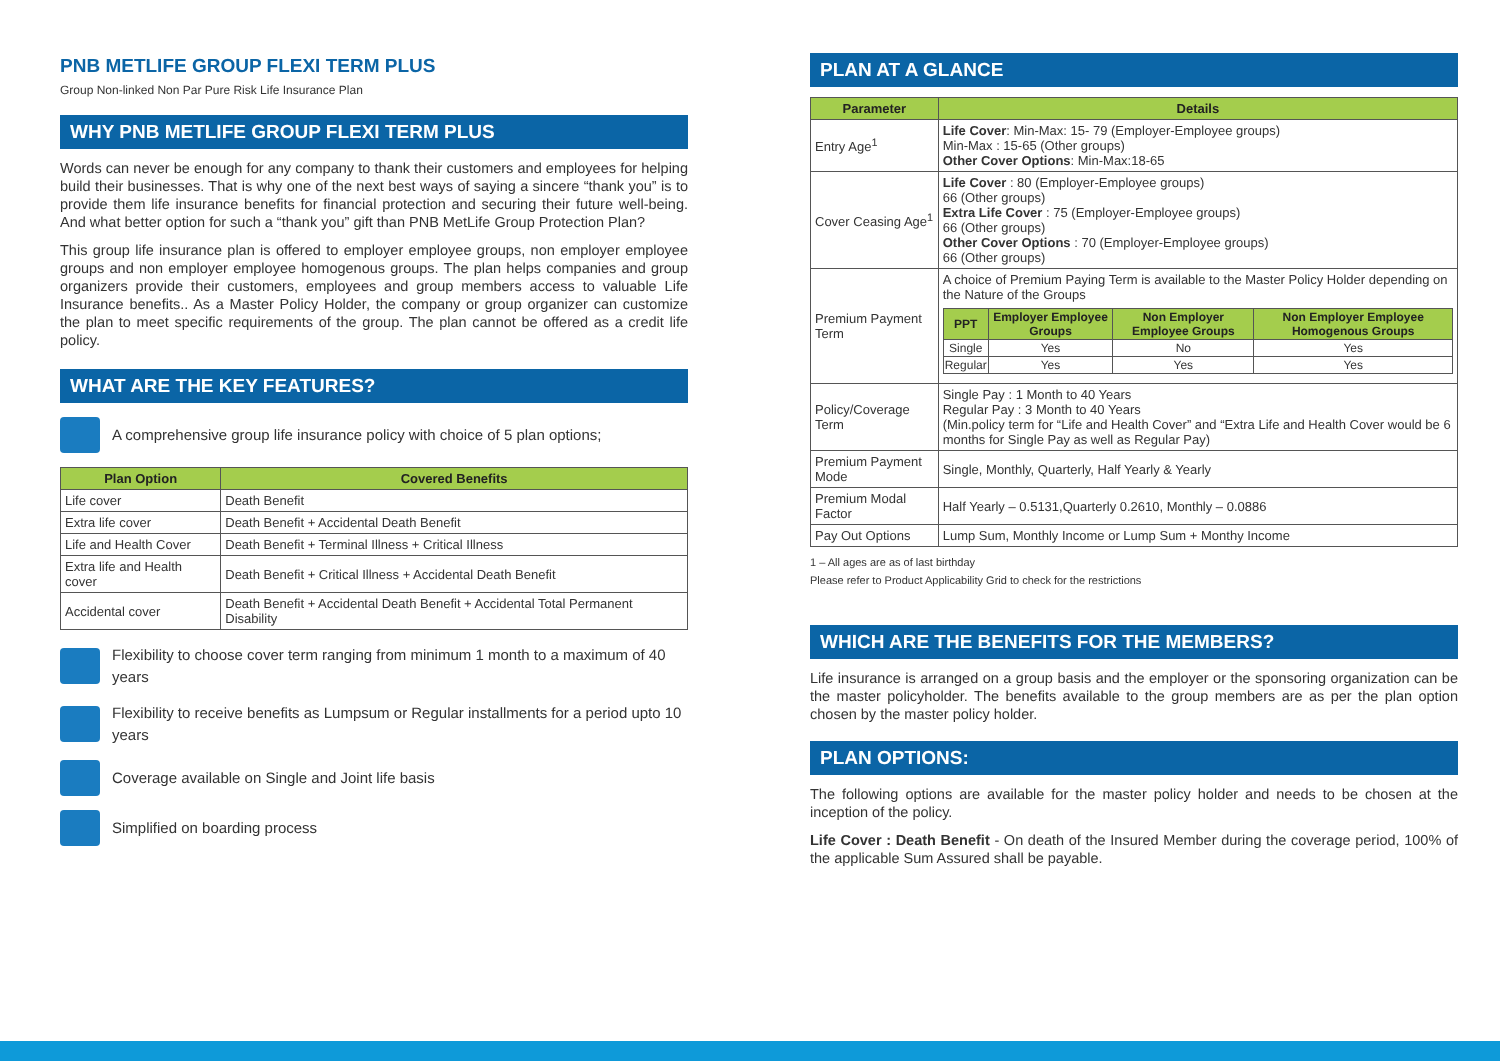PNB METLIFE GROUP FLEXI TERM PLUS
Group Non-linked Non Par Pure Risk Life Insurance Plan
WHY PNB METLIFE GROUP FLEXI TERM PLUS
Words can never be enough for any company to thank their customers and employees for helping build their businesses. That is why one of the next best ways of saying a sincere “thank you” is to provide them life insurance benefits for financial protection and securing their future well-being. And what better option for such a “thank you” gift than PNB MetLife Group Protection Plan?
This group life insurance plan is offered to employer employee groups, non employer employee groups and non employer employee homogenous groups. The plan helps companies and group organizers provide their customers, employees and group members access to valuable Life Insurance benefits.. As a Master Policy Holder, the company or group organizer can customize the plan to meet specific requirements of the group. The plan cannot be offered as a credit life policy.
WHAT ARE THE KEY FEATURES?
A comprehensive group life insurance policy with choice of 5 plan options;
| Plan Option | Covered Benefits |
| --- | --- |
| Life cover | Death Benefit |
| Extra life cover | Death Benefit + Accidental Death Benefit |
| Life and Health Cover | Death Benefit + Terminal Illness + Critical Illness |
| Extra life and Health cover | Death Benefit + Critical Illness + Accidental Death Benefit |
| Accidental cover | Death Benefit + Accidental Death Benefit + Accidental Total Permanent Disability |
Flexibility to choose cover term ranging from minimum 1 month to a maximum of 40 years
Flexibility to receive benefits as Lumpsum or Regular installments for a period upto 10 years
Coverage available on Single and Joint life basis
Simplified on boarding process
PLAN AT A GLANCE
| Parameter | Details |
| --- | --- |
| Entry Age<sup>1</sup> | Life Cover : Min-Max: 15- 79 (Employer-Employee groups) Min-Max : 15-65 (Other groups) Other Cover Options : Min-Max:18-65 |
| Cover Ceasing Age<sup>1</sup> | Life Cover : 80 (Employer-Employee groups) 66 (Other groups) Extra Life Cover : 75 (Employer-Employee groups) 66 (Other groups) Other Cover Options : 70 (Employer-Employee groups) 66 (Other groups) |
| Premium Payment Term | A choice of Premium Paying Term is available to the Master Policy Holder depending on the Nature of the Groups / PPT / Employer Employee Groups / Non Employer Employee Groups / Non Employer Employee Homogenous Groups / / --- / --- / --- / --- / / Single / Yes / No / Yes / / Regular / Yes / Yes / Yes / |
| Policy/Coverage Term | Single Pay : 1 Month to 40 Years Regular Pay : 3 Month to 40 Years (Min.policy term for “Life and Health Cover” and “Extra Life and Health Cover would be 6 months for Single Pay as well as Regular Pay) |
| Premium Payment Mode | Single, Monthly, Quarterly, Half Yearly & Yearly |
| Premium Modal Factor | Half Yearly – 0.5131,Quarterly 0.2610, Monthly – 0.0886 |
| Pay Out Options | Lump Sum, Monthly Income or Lump Sum + Monthy Income |
1 – All ages are as of last birthday
Please refer to Product Applicability Grid to check for the restrictions
WHICH ARE THE BENEFITS FOR THE MEMBERS?
Life insurance is arranged on a group basis and the employer or the sponsoring organization can be the master policyholder. The benefits available to the group members are as per the plan option chosen by the master policy holder.
PLAN OPTIONS:
The following options are available for the master policy holder and needs to be chosen at the inception of the policy.
Life Cover : Death Benefit - On death of the Insured Member during the coverage period, 100% of the applicable Sum Assured shall be payable.